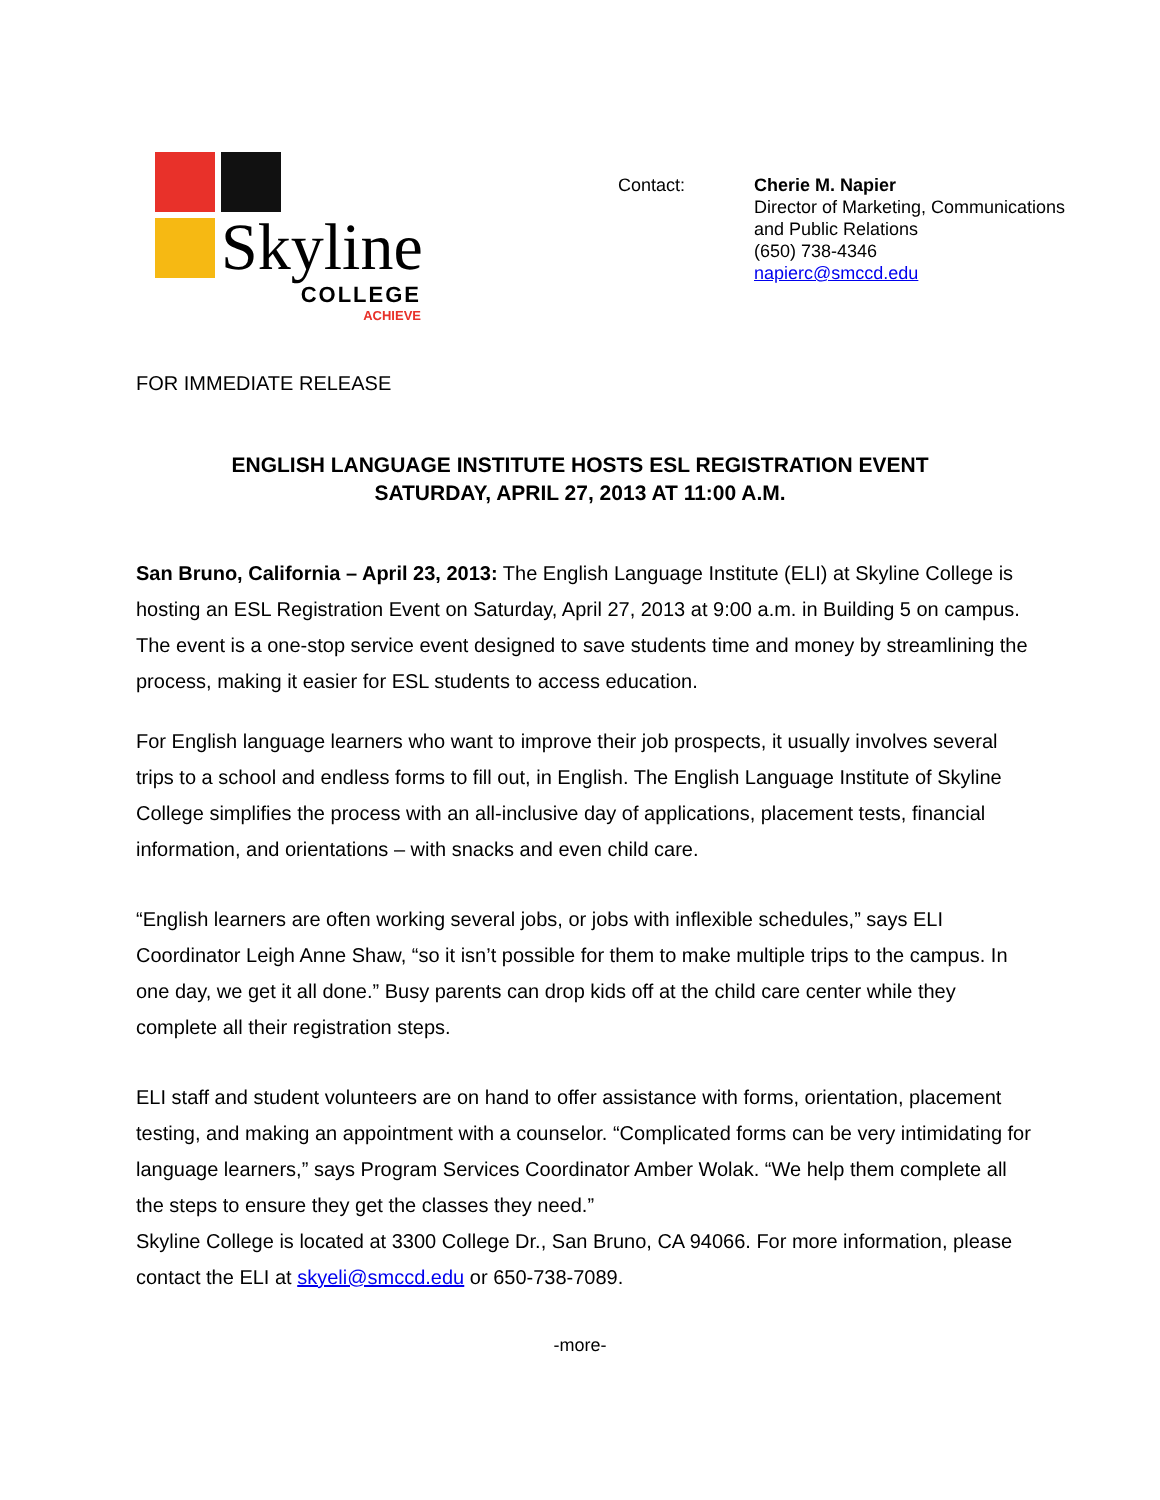Skyline
COLLEGE
ACHIEVE
Contact: Cherie M. Napier
Director of Marketing, Communications and Public Relations
(650) 738-4346
napierc@smccd.edu
FOR IMMEDIATE RELEASE
ENGLISH LANGUAGE INSTITUTE HOSTS ESL REGISTRATION EVENT
SATURDAY, APRIL 27, 2013 AT 11:00 A.M.
San Bruno, California – April 23, 2013: The English Language Institute (ELI) at Skyline College is hosting an ESL Registration Event on Saturday, April 27, 2013 at 9:00 a.m. in Building 5 on campus. The event is a one-stop service event designed to save students time and money by streamlining the process, making it easier for ESL students to access education.
For English language learners who want to improve their job prospects, it usually involves several trips to a school and endless forms to fill out, in English. The English Language Institute of Skyline College simplifies the process with an all-inclusive day of applications, placement tests, financial information, and orientations – with snacks and even child care.
“English learners are often working several jobs, or jobs with inflexible schedules,” says ELI Coordinator Leigh Anne Shaw, “so it isn’t possible for them to make multiple trips to the campus. In one day, we get it all done.” Busy parents can drop kids off at the child care center while they complete all their registration steps.
ELI staff and student volunteers are on hand to offer assistance with forms, orientation, placement testing, and making an appointment with a counselor. “Complicated forms can be very intimidating for language learners,” says Program Services Coordinator Amber Wolak. “We help them complete all the steps to ensure they get the classes they need.”
Skyline College is located at 3300 College Dr., San Bruno, CA 94066. For more information, please contact the ELI at skyeli@smccd.edu or 650-738-7089.
-more-